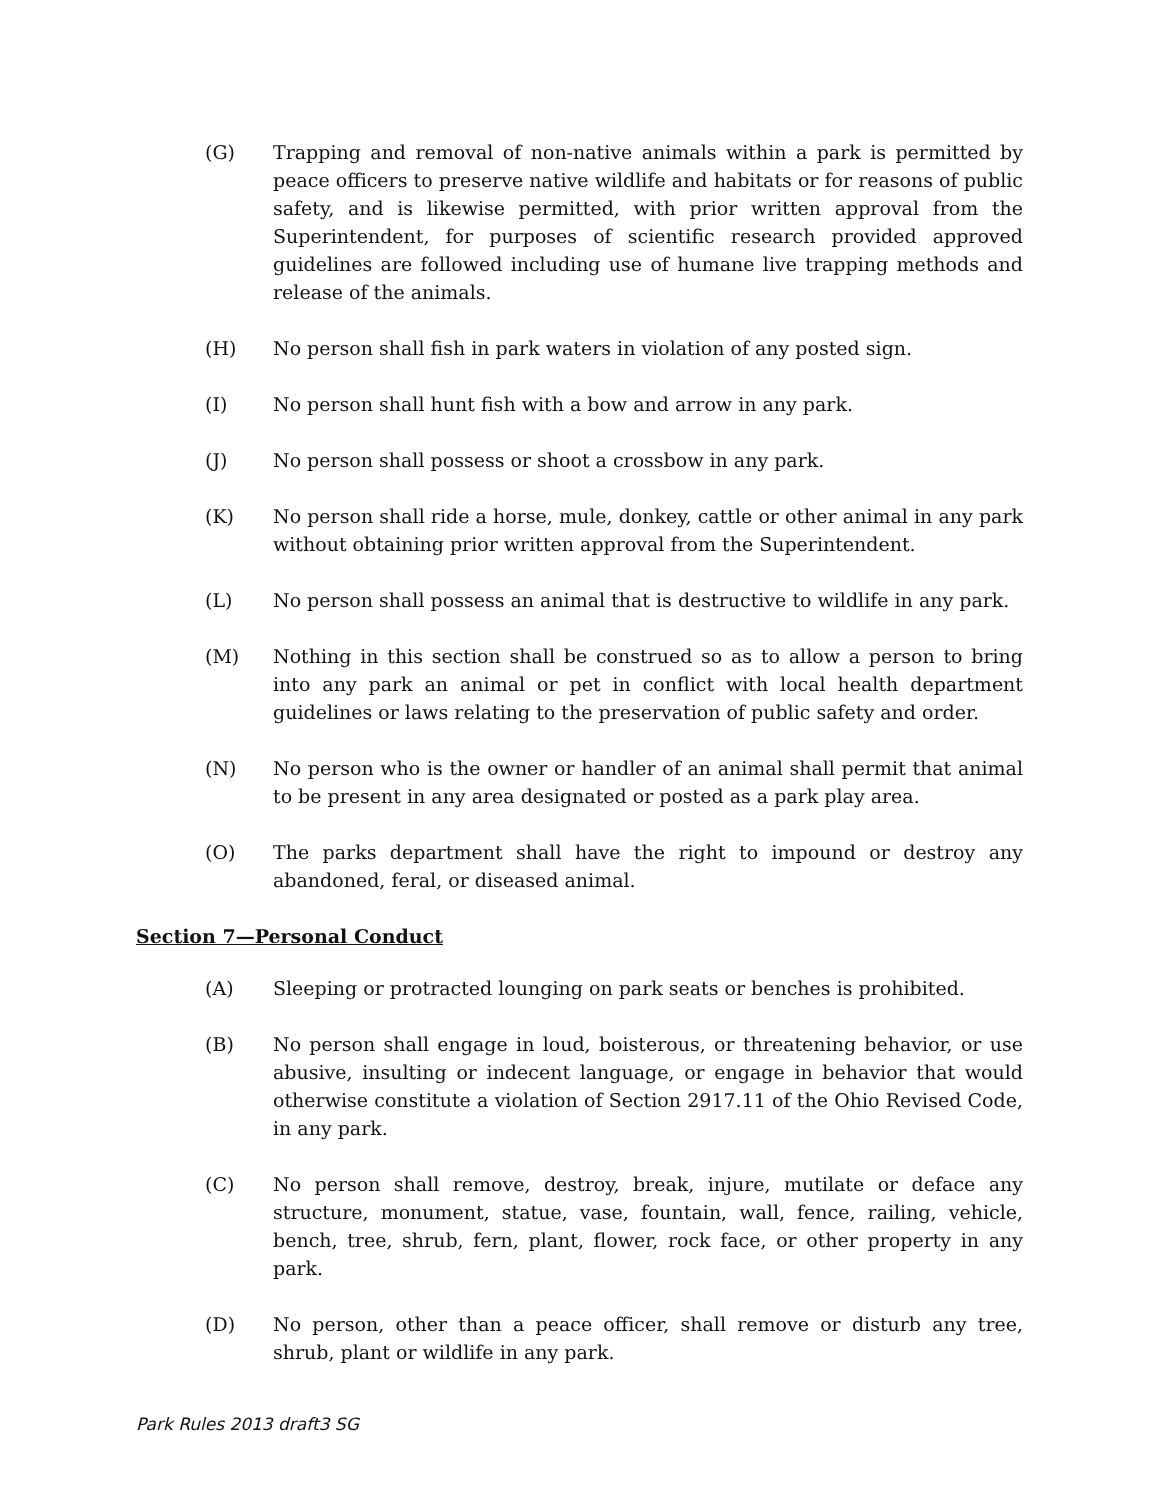(G) Trapping and removal of non-native animals within a park is permitted by peace officers to preserve native wildlife and habitats or for reasons of public safety, and is likewise permitted, with prior written approval from the Superintendent, for purposes of scientific research provided approved guidelines are followed including use of humane live trapping methods and release of the animals.
(H) No person shall fish in park waters in violation of any posted sign.
(I) No person shall hunt fish with a bow and arrow in any park.
(J) No person shall possess or shoot a crossbow in any park.
(K) No person shall ride a horse, mule, donkey, cattle or other animal in any park without obtaining prior written approval from the Superintendent.
(L) No person shall possess an animal that is destructive to wildlife in any park.
(M) Nothing in this section shall be construed so as to allow a person to bring into any park an animal or pet in conflict with local health department guidelines or laws relating to the preservation of public safety and order.
(N) No person who is the owner or handler of an animal shall permit that animal to be present in any area designated or posted as a park play area.
(O) The parks department shall have the right to impound or destroy any abandoned, feral, or diseased animal.
Section 7—Personal Conduct
(A) Sleeping or protracted lounging on park seats or benches is prohibited.
(B) No person shall engage in loud, boisterous, or threatening behavior, or use abusive, insulting or indecent language, or engage in behavior that would otherwise constitute a violation of Section 2917.11 of the Ohio Revised Code, in any park.
(C) No person shall remove, destroy, break, injure, mutilate or deface any structure, monument, statue, vase, fountain, wall, fence, railing, vehicle, bench, tree, shrub, fern, plant, flower, rock face, or other property in any park.
(D) No person, other than a peace officer, shall remove or disturb any tree, shrub, plant or wildlife in any park.
Park Rules 2013 draft3 SG